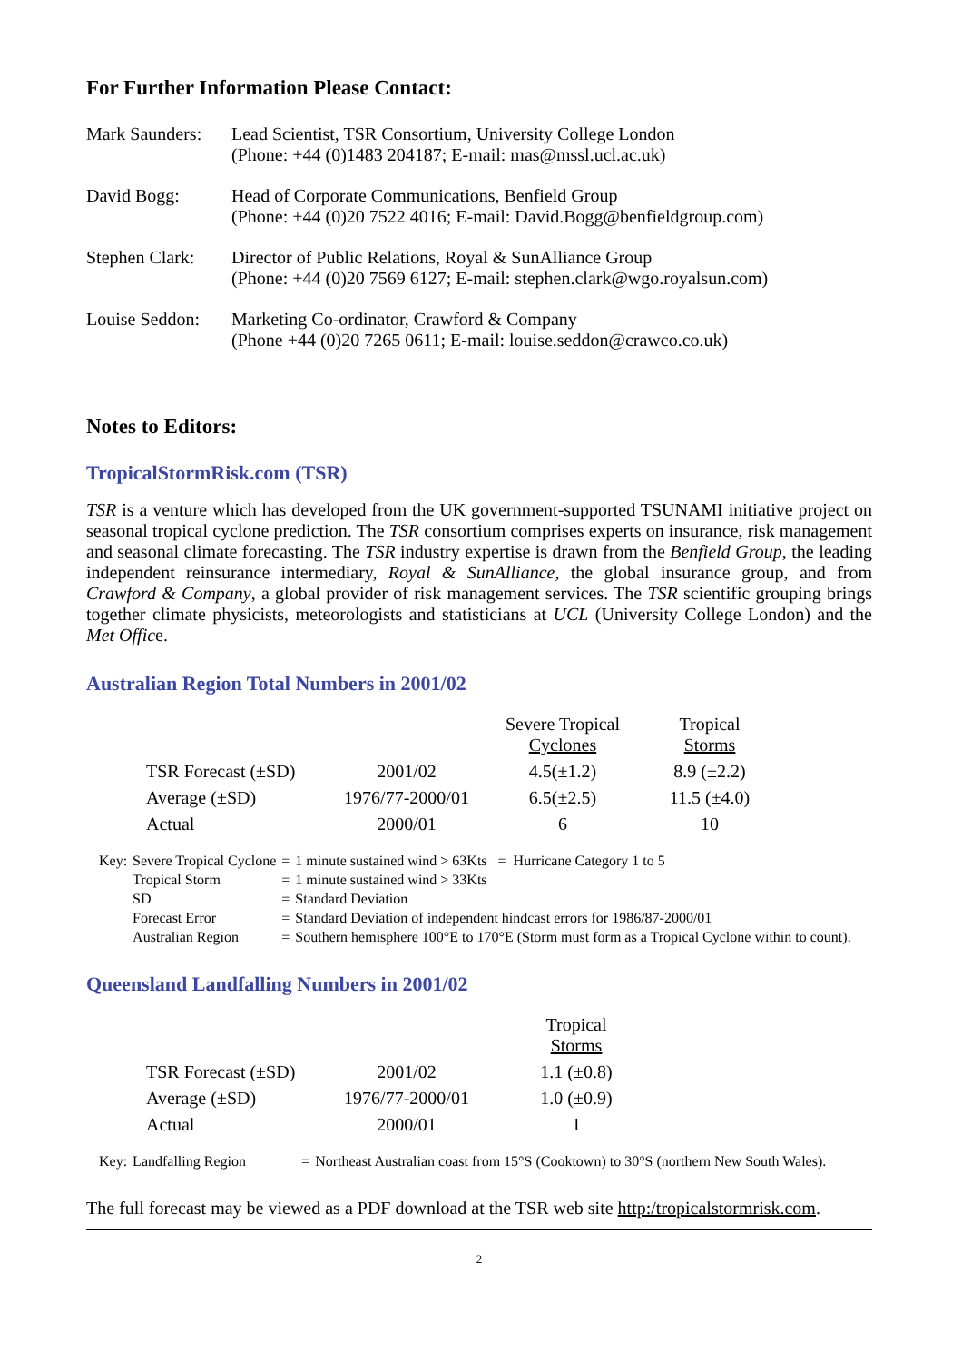For Further Information Please Contact:
| Mark Saunders: | Lead Scientist, TSR Consortium, University College London (Phone: +44 (0)1483 204187; E-mail: mas@mssl.ucl.ac.uk) |
| David Bogg: | Head of Corporate Communications, Benfield Group (Phone: +44 (0)20 7522 4016; E-mail: David.Bogg@benfieldgroup.com) |
| Stephen Clark: | Director of Public Relations, Royal & SunAlliance Group (Phone: +44 (0)20 7569 6127; E-mail: stephen.clark@wgo.royalsun.com) |
| Louise Seddon: | Marketing Co-ordinator, Crawford & Company (Phone +44 (0)20 7265 0611; E-mail: louise.seddon@crawco.co.uk) |
Notes to Editors:
TropicalStormRisk.com (TSR)
TSR is a venture which has developed from the UK government-supported TSUNAMI initiative project on seasonal tropical cyclone prediction. The TSR consortium comprises experts on insurance, risk management and seasonal climate forecasting. The TSR industry expertise is drawn from the Benfield Group, the leading independent reinsurance intermediary, Royal & SunAlliance, the global insurance group, and from Crawford & Company, a global provider of risk management services. The TSR scientific grouping brings together climate physicists, meteorologists and statisticians at UCL (University College London) and the Met Office.
Australian Region Total Numbers in 2001/02
| | | Severe Tropical Cyclones | Tropical Storms |
| TSR Forecast (±SD) | 2001/02 | 4.5(±1.2) | 8.9 (±2.2) |
| Average (±SD) | 1976/77-2000/01 | 6.5(±2.5) | 11.5 (±4.0) |
| Actual | 2000/01 | 6 | 10 |
| Key: | Severe Tropical Cyclone | = | 1 minute sustained wind > 63Kts = Hurricane Category 1 to 5 |
| | Tropical Storm | = | 1 minute sustained wind > 33Kts |
| | SD | = | Standard Deviation |
| | Forecast Error | = | Standard Deviation of independent hindcast errors for 1986/87-2000/01 |
| | Australian Region | = | Southern hemisphere 100°E to 170°E (Storm must form as a Tropical Cyclone within to count). |
Queensland Landfalling Numbers in 2001/02
| | | Tropical Storms |
| TSR Forecast (±SD) | 2001/02 | 1.1 (±0.8) |
| Average (±SD) | 1976/77-2000/01 | 1.0 (±0.9) |
| Actual | 2000/01 | 1 |
| Key: | Landfalling Region | = | Northeast Australian coast from 15°S (Cooktown) to 30°S (northern New South Wales). |
The full forecast may be viewed as a PDF download at the TSR web site http:/tropicalstormrisk.com.
2